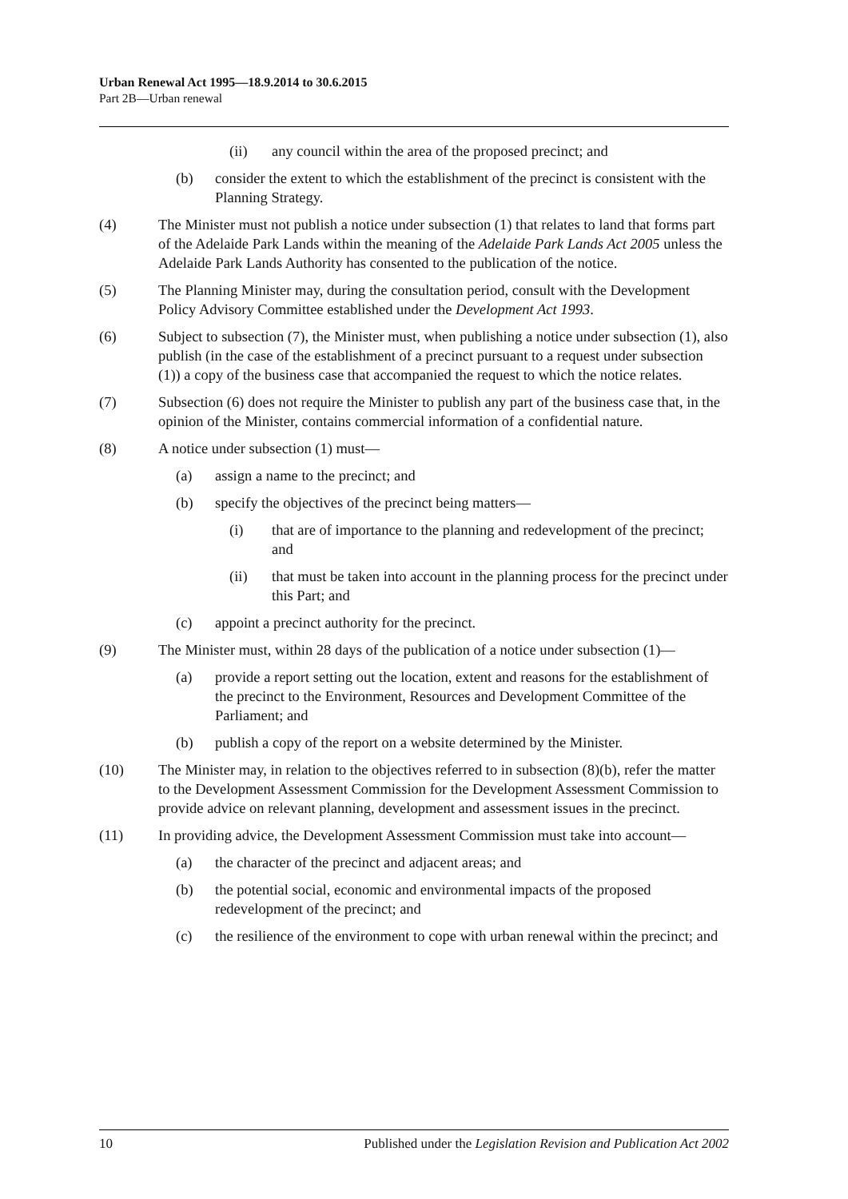Urban Renewal Act 1995—18.9.2014 to 30.6.2015
Part 2B—Urban renewal
(ii) any council within the area of the proposed precinct; and
(b) consider the extent to which the establishment of the precinct is consistent with the Planning Strategy.
(4) The Minister must not publish a notice under subsection (1) that relates to land that forms part of the Adelaide Park Lands within the meaning of the Adelaide Park Lands Act 2005 unless the Adelaide Park Lands Authority has consented to the publication of the notice.
(5) The Planning Minister may, during the consultation period, consult with the Development Policy Advisory Committee established under the Development Act 1993.
(6) Subject to subsection (7), the Minister must, when publishing a notice under subsection (1), also publish (in the case of the establishment of a precinct pursuant to a request under subsection (1)) a copy of the business case that accompanied the request to which the notice relates.
(7) Subsection (6) does not require the Minister to publish any part of the business case that, in the opinion of the Minister, contains commercial information of a confidential nature.
(8) A notice under subsection (1) must—
(a) assign a name to the precinct; and
(b) specify the objectives of the precinct being matters—
(i) that are of importance to the planning and redevelopment of the precinct; and
(ii) that must be taken into account in the planning process for the precinct under this Part; and
(c) appoint a precinct authority for the precinct.
(9) The Minister must, within 28 days of the publication of a notice under subsection (1)—
(a) provide a report setting out the location, extent and reasons for the establishment of the precinct to the Environment, Resources and Development Committee of the Parliament; and
(b) publish a copy of the report on a website determined by the Minister.
(10) The Minister may, in relation to the objectives referred to in subsection (8)(b), refer the matter to the Development Assessment Commission for the Development Assessment Commission to provide advice on relevant planning, development and assessment issues in the precinct.
(11) In providing advice, the Development Assessment Commission must take into account—
(a) the character of the precinct and adjacent areas; and
(b) the potential social, economic and environmental impacts of the proposed redevelopment of the precinct; and
(c) the resilience of the environment to cope with urban renewal within the precinct; and
10 Published under the Legislation Revision and Publication Act 2002